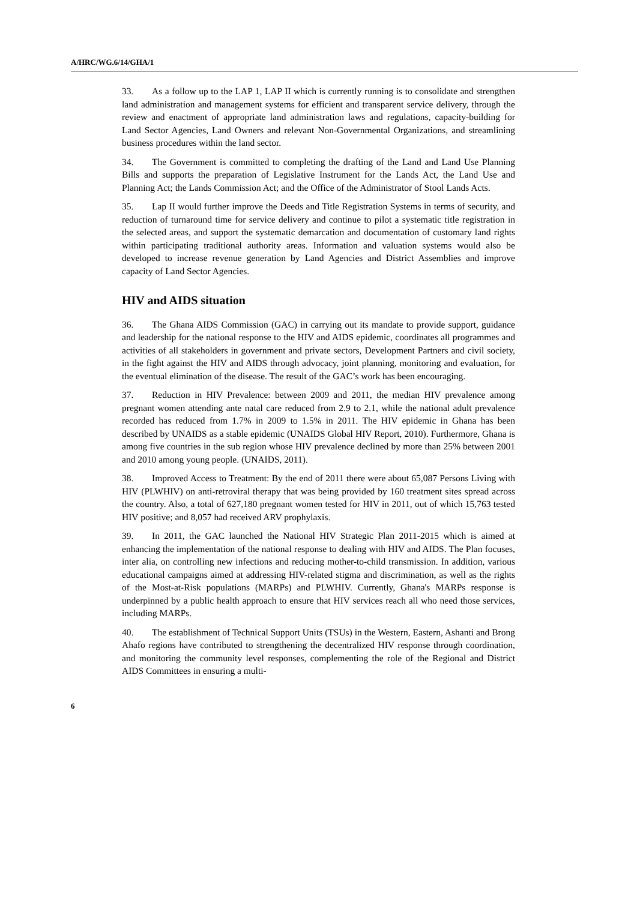A/HRC/WG.6/14/GHA/1
33. As a follow up to the LAP 1, LAP II which is currently running is to consolidate and strengthen land administration and management systems for efficient and transparent service delivery, through the review and enactment of appropriate land administration laws and regulations, capacity-building for Land Sector Agencies, Land Owners and relevant Non-Governmental Organizations, and streamlining business procedures within the land sector.
34. The Government is committed to completing the drafting of the Land and Land Use Planning Bills and supports the preparation of Legislative Instrument for the Lands Act, the Land Use and Planning Act; the Lands Commission Act; and the Office of the Administrator of Stool Lands Acts.
35. Lap II would further improve the Deeds and Title Registration Systems in terms of security, and reduction of turnaround time for service delivery and continue to pilot a systematic title registration in the selected areas, and support the systematic demarcation and documentation of customary land rights within participating traditional authority areas. Information and valuation systems would also be developed to increase revenue generation by Land Agencies and District Assemblies and improve capacity of Land Sector Agencies.
HIV and AIDS situation
36. The Ghana AIDS Commission (GAC) in carrying out its mandate to provide support, guidance and leadership for the national response to the HIV and AIDS epidemic, coordinates all programmes and activities of all stakeholders in government and private sectors, Development Partners and civil society, in the fight against the HIV and AIDS through advocacy, joint planning, monitoring and evaluation, for the eventual elimination of the disease. The result of the GAC’s work has been encouraging.
37. Reduction in HIV Prevalence: between 2009 and 2011, the median HIV prevalence among pregnant women attending ante natal care reduced from 2.9 to 2.1, while the national adult prevalence recorded has reduced from 1.7% in 2009 to 1.5% in 2011. The HIV epidemic in Ghana has been described by UNAIDS as a stable epidemic (UNAIDS Global HIV Report, 2010). Furthermore, Ghana is among five countries in the sub region whose HIV prevalence declined by more than 25% between 2001 and 2010 among young people. (UNAIDS, 2011).
38. Improved Access to Treatment: By the end of 2011 there were about 65,087 Persons Living with HIV (PLWHIV) on anti-retroviral therapy that was being provided by 160 treatment sites spread across the country. Also, a total of 627,180 pregnant women tested for HIV in 2011, out of which 15,763 tested HIV positive; and 8,057 had received ARV prophylaxis.
39. In 2011, the GAC launched the National HIV Strategic Plan 2011-2015 which is aimed at enhancing the implementation of the national response to dealing with HIV and AIDS. The Plan focuses, inter alia, on controlling new infections and reducing mother-to-child transmission. In addition, various educational campaigns aimed at addressing HIV-related stigma and discrimination, as well as the rights of the Most-at-Risk populations (MARPs) and PLWHIV. Currently, Ghana's MARPs response is underpinned by a public health approach to ensure that HIV services reach all who need those services, including MARPs.
40. The establishment of Technical Support Units (TSUs) in the Western, Eastern, Ashanti and Brong Ahafo regions have contributed to strengthening the decentralized HIV response through coordination, and monitoring the community level responses, complementing the role of the Regional and District AIDS Committees in ensuring a multi-
6